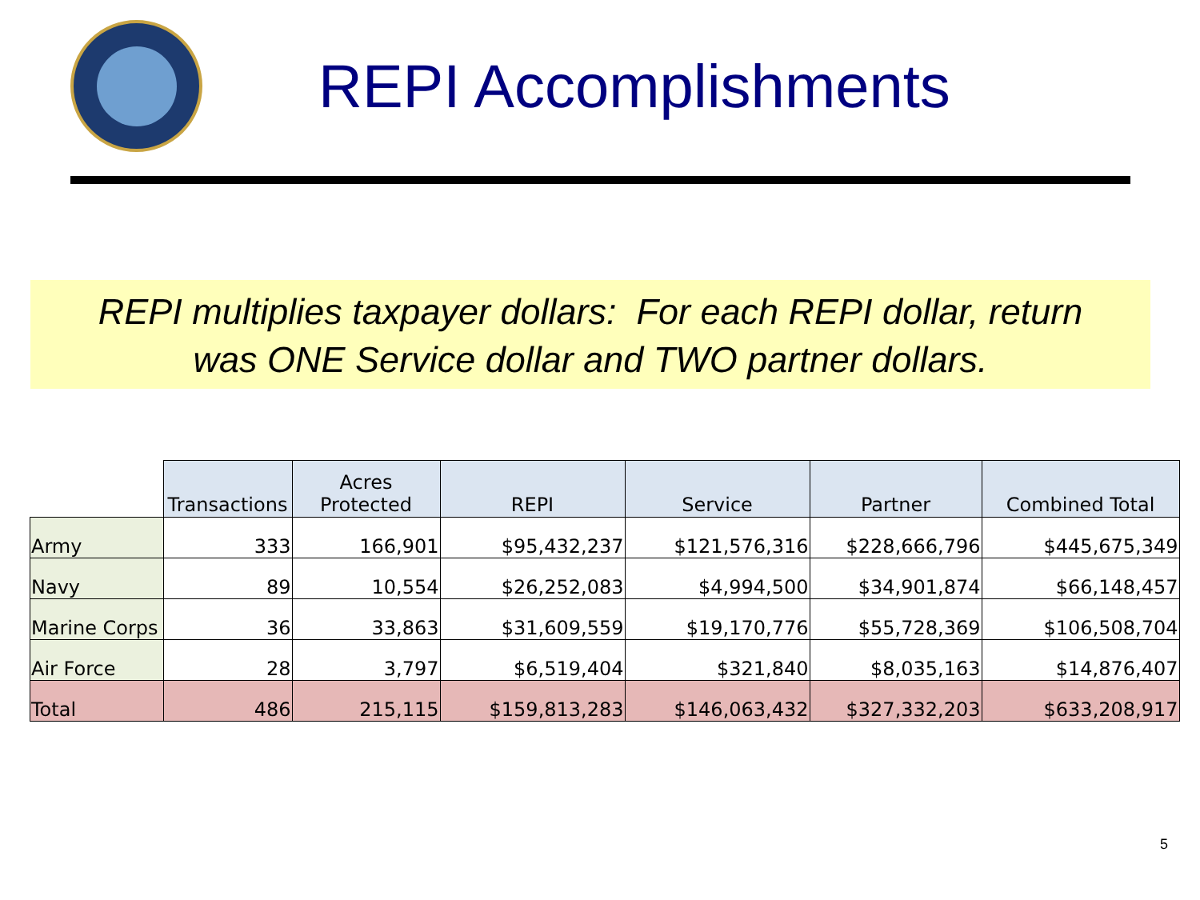REPI Accomplishments
REPI multiplies taxpayer dollars: For each REPI dollar, return
was ONE Service dollar and TWO partner dollars.
| | Transactions | Acres Protected | REPI | Service | Partner | Combined Total |
| --- | --- | --- | --- | --- | --- | --- |
| Army | 333 | 166,901 | $95,432,237 | $121,576,316 | $228,666,796 | $445,675,349 |
| Navy | 89 | 10,554 | $26,252,083 | $4,994,500 | $34,901,874 | $66,148,457 |
| Marine Corps | 36 | 33,863 | $31,609,559 | $19,170,776 | $55,728,369 | $106,508,704 |
| Air Force | 28 | 3,797 | $6,519,404 | $321,840 | $8,035,163 | $14,876,407 |
| Total | 486 | 215,115 | $159,813,283 | $146,063,432 | $327,332,203 | $633,208,917 |
5